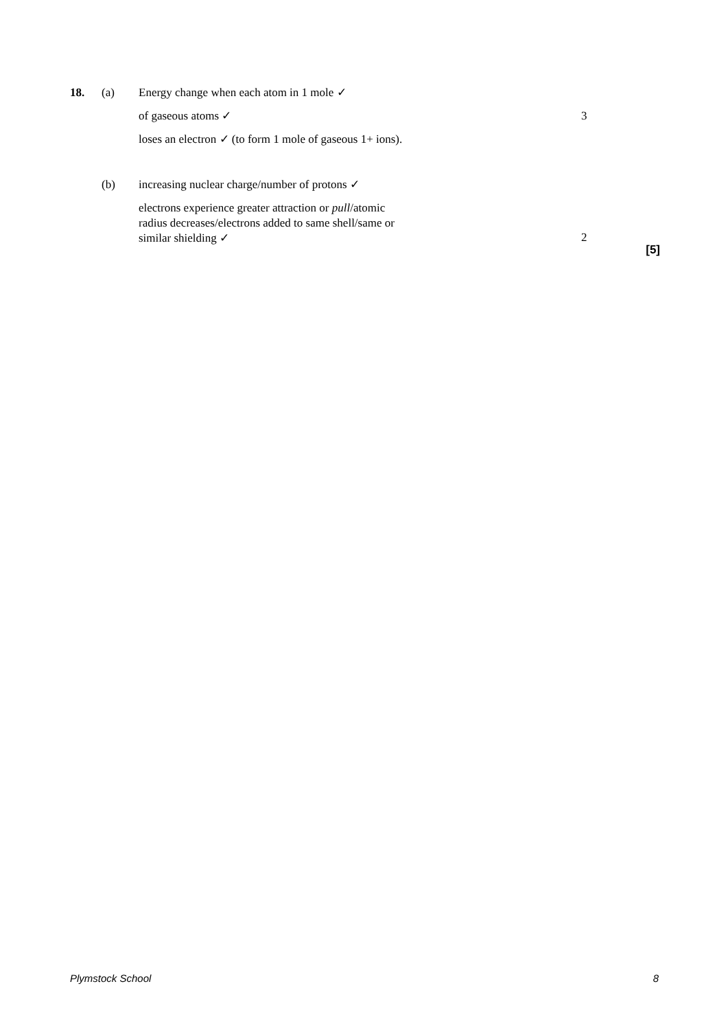18. (a) Energy change when each atom in 1 mole ✓
of gaseous atoms ✓ 3
loses an electron ✓ (to form 1 mole of gaseous 1+ ions).
(b) increasing nuclear charge/number of protons ✓
electrons experience greater attraction or pull/atomic
radius decreases/electrons added to same shell/same or
similar shielding ✓
2
[5]
Plymstock School 8